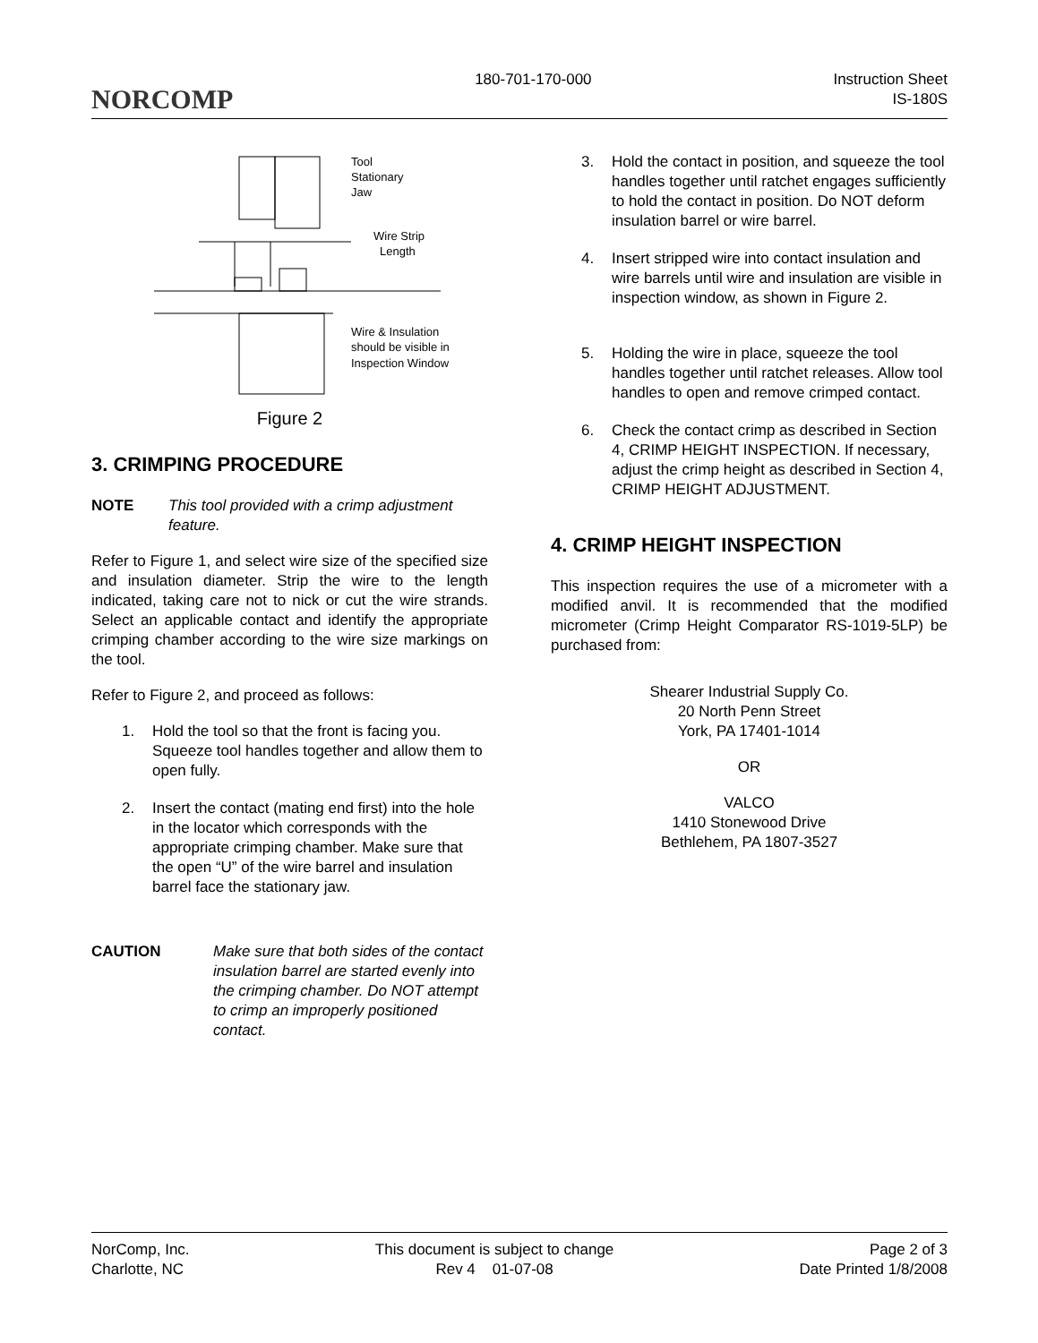NORCOMP
180-701-170-000 Instruction Sheet
IS-180S
Tool
Stationary
Jaw
Wire Strip
Length
Wire & Insulation
should be visible in
Inspection Window
Figure 2
3. CRIMPING PROCEDURE
NOTE This tool provided with a crimp adjustment feature.
Refer to Figure 1, and select wire size of the specified size and insulation diameter. Strip the wire to the length indicated, taking care not to nick or cut the wire strands. Select an applicable contact and identify the appropriate crimping chamber according to the wire size markings on the tool.
Refer to Figure 2, and proceed as follows:
1. Hold the tool so that the front is facing you. Squeeze tool handles together and allow them to open fully.
2. Insert the contact (mating end first) into the hole in the locator which corresponds with the appropriate crimping chamber. Make sure that the open “U” of the wire barrel and insulation barrel face the stationary jaw.
CAUTION Make sure that both sides of the contact insulation barrel are started evenly into the crimping chamber. Do NOT attempt to crimp an improperly positioned contact.
3. Hold the contact in position, and squeeze the tool handles together until ratchet engages sufficiently to hold the contact in position. Do NOT deform insulation barrel or wire barrel.
4. Insert stripped wire into contact insulation and wire barrels until wire and insulation are visible in inspection window, as shown in Figure 2.
5. Holding the wire in place, squeeze the tool handles together until ratchet releases. Allow tool handles to open and remove crimped contact.
6. Check the contact crimp as described in Section 4, CRIMP HEIGHT INSPECTION. If necessary, adjust the crimp height as described in Section 4, CRIMP HEIGHT ADJUSTMENT.
4. CRIMP HEIGHT INSPECTION
This inspection requires the use of a micrometer with a modified anvil. It is recommended that the modified micrometer (Crimp Height Comparator RS-1019-5LP) be purchased from:
Shearer Industrial Supply Co.
20 North Penn Street
York, PA 17401-1014
OR
VALCO
1410 Stonewood Drive
Bethlehem, PA 1807-3527
NorComp, Inc.
Charlotte, NC
This document is subject to change
Rev 4 01-07-08
Page 2 of 3
Date Printed 1/8/2008